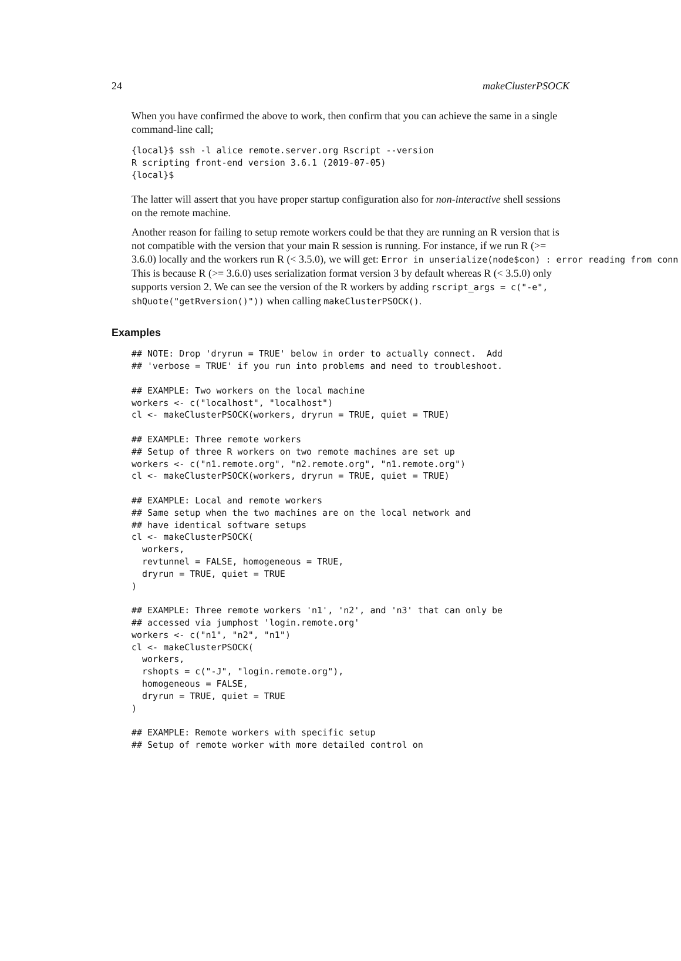24 makeClusterPSOCK
When you have confirmed the above to work, then confirm that you can achieve the same in a single command-line call;
{local}$ ssh -l alice remote.server.org Rscript --version
R scripting front-end version 3.6.1 (2019-07-05)
{local}$
The latter will assert that you have proper startup configuration also for non-interactive shell sessions on the remote machine.
Another reason for failing to setup remote workers could be that they are running an R version that is not compatible with the version that your main R session is running. For instance, if we run R (>=
3.6.0) locally and the workers run R (< 3.5.0), we will get: Error in unserialize(node$con) : error reading from conn
This is because R (>= 3.6.0) uses serialization format version 3 by default whereas R (< 3.5.0) only supports version 2. We can see the version of the R workers by adding rscript_args = c("-e", shQuote("getRversion()")) when calling makeClusterPSOCK().
Examples
## NOTE: Drop 'dryrun = TRUE' below in order to actually connect.  Add
## 'verbose = TRUE' if you run into problems and need to troubleshoot.

## EXAMPLE: Two workers on the local machine
workers <- c("localhost", "localhost")
cl <- makeClusterPSOCK(workers, dryrun = TRUE, quiet = TRUE)

## EXAMPLE: Three remote workers
## Setup of three R workers on two remote machines are set up
workers <- c("n1.remote.org", "n2.remote.org", "n1.remote.org")
cl <- makeClusterPSOCK(workers, dryrun = TRUE, quiet = TRUE)

## EXAMPLE: Local and remote workers
## Same setup when the two machines are on the local network and
## have identical software setups
cl <- makeClusterPSOCK(
  workers,
  revtunnel = FALSE, homogeneous = TRUE,
  dryrun = TRUE, quiet = TRUE
)

## EXAMPLE: Three remote workers 'n1', 'n2', and 'n3' that can only be
## accessed via jumphost 'login.remote.org'
workers <- c("n1", "n2", "n1")
cl <- makeClusterPSOCK(
  workers,
  rshopts = c("-J", "login.remote.org"),
  homogeneous = FALSE,
  dryrun = TRUE, quiet = TRUE
)

## EXAMPLE: Remote workers with specific setup
## Setup of remote worker with more detailed control on